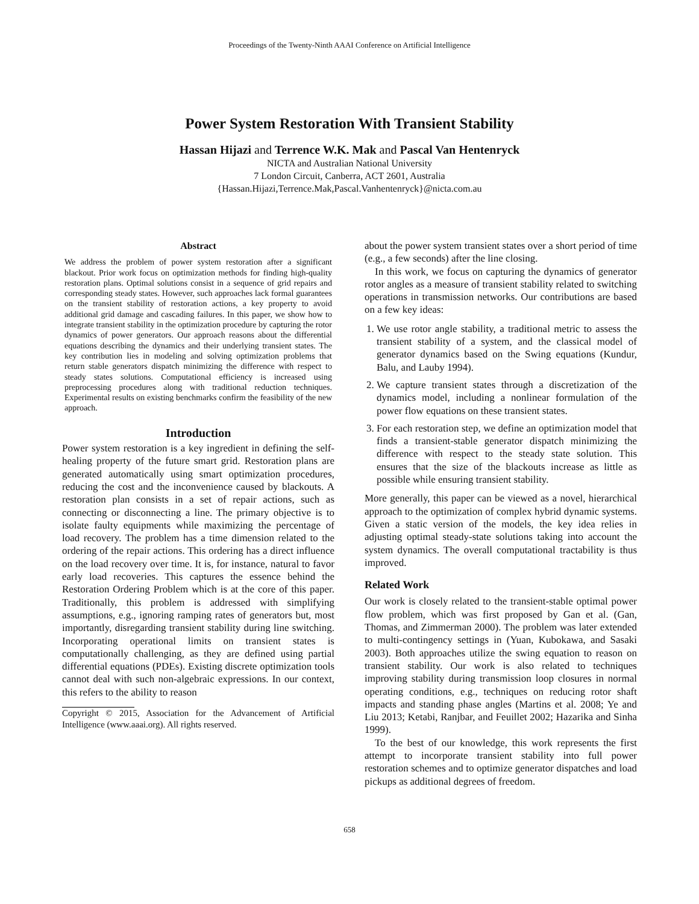Proceedings of the Twenty-Ninth AAAI Conference on Artificial Intelligence
Power System Restoration With Transient Stability
Hassan Hijazi and Terrence W.K. Mak and Pascal Van Hentenryck
NICTA and Australian National University
7 London Circuit, Canberra, ACT 2601, Australia
{Hassan.Hijazi,Terrence.Mak,Pascal.Vanhentenryck}@nicta.com.au
Abstract
We address the problem of power system restoration after a significant blackout. Prior work focus on optimization methods for finding high-quality restoration plans. Optimal solutions consist in a sequence of grid repairs and corresponding steady states. However, such approaches lack formal guarantees on the transient stability of restoration actions, a key property to avoid additional grid damage and cascading failures. In this paper, we show how to integrate transient stability in the optimization procedure by capturing the rotor dynamics of power generators. Our approach reasons about the differential equations describing the dynamics and their underlying transient states. The key contribution lies in modeling and solving optimization problems that return stable generators dispatch minimizing the difference with respect to steady states solutions. Computational efficiency is increased using preprocessing procedures along with traditional reduction techniques. Experimental results on existing benchmarks confirm the feasibility of the new approach.
Introduction
Power system restoration is a key ingredient in defining the self-healing property of the future smart grid. Restoration plans are generated automatically using smart optimization procedures, reducing the cost and the inconvenience caused by blackouts. A restoration plan consists in a set of repair actions, such as connecting or disconnecting a line. The primary objective is to isolate faulty equipments while maximizing the percentage of load recovery. The problem has a time dimension related to the ordering of the repair actions. This ordering has a direct influence on the load recovery over time. It is, for instance, natural to favor early load recoveries. This captures the essence behind the Restoration Ordering Problem which is at the core of this paper. Traditionally, this problem is addressed with simplifying assumptions, e.g., ignoring ramping rates of generators but, most importantly, disregarding transient stability during line switching. Incorporating operational limits on transient states is computationally challenging, as they are defined using partial differential equations (PDEs). Existing discrete optimization tools cannot deal with such non-algebraic expressions. In our context, this refers to the ability to reason
Copyright © 2015, Association for the Advancement of Artificial Intelligence (www.aaai.org). All rights reserved.
about the power system transient states over a short period of time (e.g., a few seconds) after the line closing.
In this work, we focus on capturing the dynamics of generator rotor angles as a measure of transient stability related to switching operations in transmission networks. Our contributions are based on a few key ideas:
1. We use rotor angle stability, a traditional metric to assess the transient stability of a system, and the classical model of generator dynamics based on the Swing equations (Kundur, Balu, and Lauby 1994).
2. We capture transient states through a discretization of the dynamics model, including a nonlinear formulation of the power flow equations on these transient states.
3. For each restoration step, we define an optimization model that finds a transient-stable generator dispatch minimizing the difference with respect to the steady state solution. This ensures that the size of the blackouts increase as little as possible while ensuring transient stability.
More generally, this paper can be viewed as a novel, hierarchical approach to the optimization of complex hybrid dynamic systems. Given a static version of the models, the key idea relies in adjusting optimal steady-state solutions taking into account the system dynamics. The overall computational tractability is thus improved.
Related Work
Our work is closely related to the transient-stable optimal power flow problem, which was first proposed by Gan et al. (Gan, Thomas, and Zimmerman 2000). The problem was later extended to multi-contingency settings in (Yuan, Kubokawa, and Sasaki 2003). Both approaches utilize the swing equation to reason on transient stability. Our work is also related to techniques improving stability during transmission loop closures in normal operating conditions, e.g., techniques on reducing rotor shaft impacts and standing phase angles (Martins et al. 2008; Ye and Liu 2013; Ketabi, Ranjbar, and Feuillet 2002; Hazarika and Sinha 1999).
To the best of our knowledge, this work represents the first attempt to incorporate transient stability into full power restoration schemes and to optimize generator dispatches and load pickups as additional degrees of freedom.
658